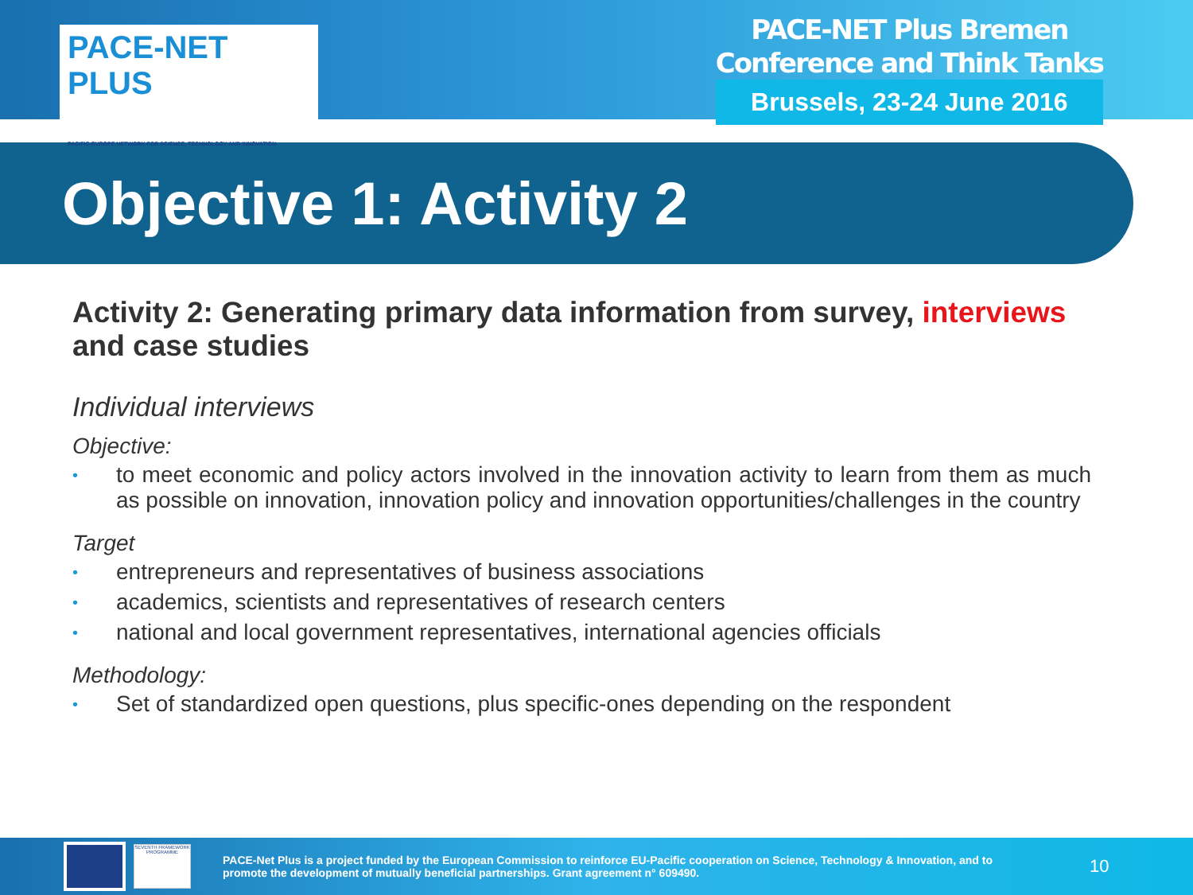PACE-NET PLUS
PACIFIC-EUROPE NETWORK FOR SCIENCE, TECHNOLOGY AND INNOVATION
PACE-NET Plus Bremen
Conference and Think Tanks
Brussels, 23-24 June 2016
Objective 1: Activity 2
Activity 2: Generating primary data information from survey, interviews and case studies
Individual interviews
Objective:
• to meet economic and policy actors involved in the innovation activity to learn from them as much as possible on innovation, innovation policy and innovation opportunities/challenges in the country
Target
• entrepreneurs and representatives of business associations
• academics, scientists and representatives of research centers
• national and local government representatives, international agencies officials
Methodology:
• Set of standardized open questions, plus specific-ones depending on the respondent
SEVENTH FRAMEWORK PROGRAMME
PACE-Net Plus is a project funded by the European Commission to reinforce EU-Pacific cooperation on Science, Technology & Innovation, and to promote the development of mutually beneficial partnerships. Grant agreement n° 609490.
10